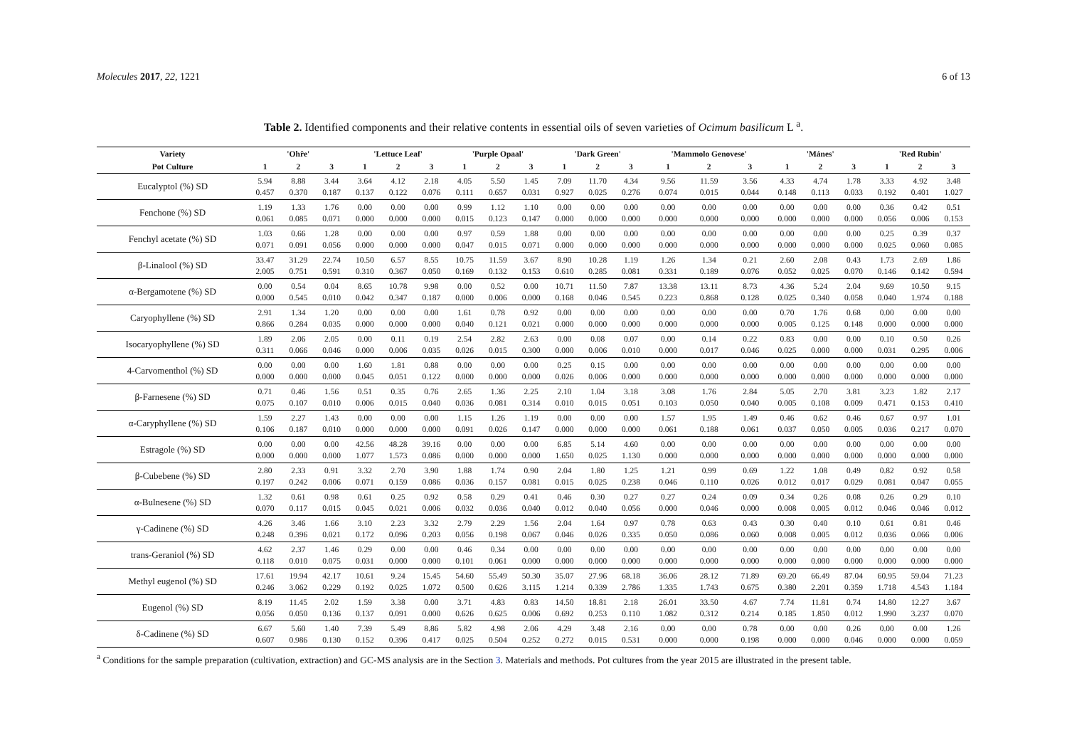Molecules 2017, 22, 1221 6 of 13
Table 2. Identified components and their relative contents in essential oils of seven varieties of Ocimum basilicum L <sup>a</sup>.
| Variety | 'Ohře' | | | 'Lettuce Leaf' | | | 'Purple Opaal' | | | 'Dark Green' | | | 'Mammolo Genovese' | | | 'Mánes' | | | 'Red Rubin' | | |
| --- | --- | --- | --- | --- | --- | --- | --- | --- | --- | --- | --- | --- | --- | --- | --- | --- | --- | --- | --- | --- | --- |
| Pot Culture | 1 | 2 | 3 | 1 | 2 | 3 | 1 | 2 | 3 | 1 | 2 | 3 | 1 | 2 | 3 | 1 | 2 | 3 | 1 | 2 | 3 |
| Eucalyptol (%) SD | 5.94 0.457 | 8.88 0.370 | 3.44 0.187 | 3.64 0.137 | 4.12 0.122 | 2.18 0.076 | 4.05 0.111 | 5.50 0.657 | 1.45 0.031 | 7.09 0.927 | 11.70 0.025 | 4.34 0.276 | 9.56 0.074 | 11.59 0.015 | 3.56 0.044 | 4.33 0.148 | 4.74 0.113 | 1.78 0.033 | 3.33 0.192 | 4.92 0.401 | 3.48 1.027 |
| Fenchone (%) SD | 1.19 0.061 | 1.33 0.085 | 1.76 0.071 | 0.00 0.000 | 0.00 0.000 | 0.00 0.000 | 0.99 0.015 | 1.12 0.123 | 1.10 0.147 | 0.00 0.000 | 0.00 0.000 | 0.00 0.000 | 0.00 0.000 | 0.00 0.000 | 0.00 0.000 | 0.00 0.000 | 0.00 0.000 | 0.00 0.000 | 0.36 0.056 | 0.42 0.006 | 0.51 0.153 |
| Fenchyl acetate (%) SD | 1.03 0.071 | 0.66 0.091 | 1.28 0.056 | 0.00 0.000 | 0.00 0.000 | 0.00 0.000 | 0.97 0.047 | 0.59 0.015 | 1.88 0.071 | 0.00 0.000 | 0.00 0.000 | 0.00 0.000 | 0.00 0.000 | 0.00 0.000 | 0.00 0.000 | 0.00 0.000 | 0.00 0.000 | 0.00 0.000 | 0.25 0.025 | 0.39 0.060 | 0.37 0.085 |
| β-Linalool (%) SD | 33.47 2.005 | 31.29 0.751 | 22.74 0.591 | 10.50 0.310 | 6.57 0.367 | 8.55 0.050 | 10.75 0.169 | 11.59 0.132 | 3.67 0.153 | 8.90 0.610 | 10.28 0.285 | 1.19 0.081 | 1.26 0.331 | 1.34 0.189 | 0.21 0.076 | 2.60 0.052 | 2.08 0.025 | 0.43 0.070 | 1.73 0.146 | 2.69 0.142 | 1.86 0.594 |
| α-Bergamotene (%) SD | 0.00 0.000 | 0.54 0.545 | 0.04 0.010 | 8.65 0.042 | 10.78 0.347 | 9.98 0.187 | 0.00 0.000 | 0.52 0.006 | 0.00 0.000 | 10.71 0.168 | 11.50 0.046 | 7.87 0.545 | 13.38 0.223 | 13.11 0.868 | 8.73 0.128 | 4.36 0.025 | 5.24 0.340 | 2.04 0.058 | 9.69 0.040 | 10.50 1.974 | 9.15 0.188 |
| Caryophyllene (%) SD | 2.91 0.866 | 1.34 0.284 | 1.20 0.035 | 0.00 0.000 | 0.00 0.000 | 0.00 0.000 | 1.61 0.040 | 0.78 0.121 | 0.92 0.021 | 0.00 0.000 | 0.00 0.000 | 0.00 0.000 | 0.00 0.000 | 0.00 0.000 | 0.00 0.000 | 0.70 0.005 | 1.76 0.125 | 0.68 0.148 | 0.00 0.000 | 0.00 0.000 | 0.00 0.000 |
| Isocaryophyllene (%) SD | 1.89 0.311 | 2.06 0.066 | 2.05 0.046 | 0.00 0.000 | 0.11 0.006 | 0.19 0.035 | 2.54 0.026 | 2.82 0.015 | 2.63 0.300 | 0.00 0.000 | 0.08 0.006 | 0.07 0.010 | 0.00 0.000 | 0.14 0.017 | 0.22 0.046 | 0.83 0.025 | 0.00 0.000 | 0.00 0.000 | 0.10 0.031 | 0.50 0.295 | 0.26 0.006 |
| 4-Carvomenthol (%) SD | 0.00 0.000 | 0.00 0.000 | 0.00 0.000 | 1.60 0.045 | 1.81 0.051 | 0.88 0.122 | 0.00 0.000 | 0.00 0.000 | 0.00 0.000 | 0.25 0.026 | 0.15 0.006 | 0.00 0.000 | 0.00 0.000 | 0.00 0.000 | 0.00 0.000 | 0.00 0.000 | 0.00 0.000 | 0.00 0.000 | 0.00 0.000 | 0.00 0.000 | 0.00 0.000 |
| β-Farnesene (%) SD | 0.71 0.075 | 0.46 0.107 | 1.56 0.010 | 0.51 0.006 | 0.35 0.015 | 0.76 0.040 | 2.65 0.036 | 1.36 0.081 | 2.25 0.314 | 2.10 0.010 | 1.04 0.015 | 3.18 0.051 | 3.08 0.103 | 1.76 0.050 | 2.84 0.040 | 5.05 0.005 | 2.70 0.108 | 3.81 0.009 | 3.23 0.471 | 1.82 0.153 | 2.17 0.410 |
| α-Caryphyllene (%) SD | 1.59 0.106 | 2.27 0.187 | 1.43 0.010 | 0.00 0.000 | 0.00 0.000 | 0.00 0.000 | 1.15 0.091 | 1.26 0.026 | 1.19 0.147 | 0.00 0.000 | 0.00 0.000 | 0.00 0.000 | 1.57 0.061 | 1.95 0.188 | 1.49 0.061 | 0.46 0.037 | 0.62 0.050 | 0.46 0.005 | 0.67 0.036 | 0.97 0.217 | 1.01 0.070 |
| Estragole (%) SD | 0.00 0.000 | 0.00 0.000 | 0.00 0.000 | 42.56 1.077 | 48.28 1.573 | 39.16 0.086 | 0.00 0.000 | 0.00 0.000 | 0.00 0.000 | 6.85 1.650 | 5.14 0.025 | 4.60 1.130 | 0.00 0.000 | 0.00 0.000 | 0.00 0.000 | 0.00 0.000 | 0.00 0.000 | 0.00 0.000 | 0.00 0.000 | 0.00 0.000 | 0.00 0.000 |
| β-Cubebene (%) SD | 2.80 0.197 | 2.33 0.242 | 0.91 0.006 | 3.32 0.071 | 2.70 0.159 | 3.90 0.086 | 1.88 0.036 | 1.74 0.157 | 0.90 0.081 | 2.04 0.015 | 1.80 0.025 | 1.25 0.238 | 1.21 0.046 | 0.99 0.110 | 0.69 0.026 | 1.22 0.012 | 1.08 0.017 | 0.49 0.029 | 0.82 0.081 | 0.92 0.047 | 0.58 0.055 |
| α-Bulnesene (%) SD | 1.32 0.070 | 0.61 0.117 | 0.98 0.015 | 0.61 0.045 | 0.25 0.021 | 0.92 0.006 | 0.58 0.032 | 0.29 0.036 | 0.41 0.040 | 0.46 0.012 | 0.30 0.040 | 0.27 0.056 | 0.27 0.000 | 0.24 0.046 | 0.09 0.000 | 0.34 0.008 | 0.26 0.005 | 0.08 0.012 | 0.26 0.046 | 0.29 0.046 | 0.10 0.012 |
| γ-Cadinene (%) SD | 4.26 0.248 | 3.46 0.396 | 1.66 0.021 | 3.10 0.172 | 2.23 0.096 | 3.32 0.203 | 2.79 0.056 | 2.29 0.198 | 1.56 0.067 | 2.04 0.046 | 1.64 0.026 | 0.97 0.335 | 0.78 0.050 | 0.63 0.086 | 0.43 0.060 | 0.30 0.008 | 0.40 0.005 | 0.10 0.012 | 0.61 0.036 | 0.81 0.066 | 0.46 0.006 |
| trans-Geraniol (%) SD | 4.62 0.118 | 2.37 0.010 | 1.46 0.075 | 0.29 0.031 | 0.00 0.000 | 0.00 0.000 | 0.46 0.101 | 0.34 0.061 | 0.00 0.000 | 0.00 0.000 | 0.00 0.000 | 0.00 0.000 | 0.00 0.000 | 0.00 0.000 | 0.00 0.000 | 0.00 0.000 | 0.00 0.000 | 0.00 0.000 | 0.00 0.000 | 0.00 0.000 | 0.00 0.000 |
| Methyl eugenol (%) SD | 17.61 0.246 | 19.94 3.062 | 42.17 0.229 | 10.61 0.192 | 9.24 0.025 | 15.45 1.072 | 54.60 0.500 | 55.49 0.626 | 50.30 3.115 | 35.07 1.214 | 27.96 0.339 | 68.18 2.786 | 36.06 1.335 | 28.12 1.743 | 71.89 0.675 | 69.20 0.380 | 66.49 2.201 | 87.04 0.359 | 60.95 1.718 | 59.04 4.543 | 71.23 1.184 |
| Eugenol (%) SD | 8.19 0.056 | 11.45 0.050 | 2.02 0.136 | 1.59 0.137 | 3.38 0.091 | 0.00 0.000 | 3.71 0.626 | 4.83 0.625 | 0.83 0.006 | 14.50 0.692 | 18.81 0.253 | 2.18 0.110 | 26.01 1.082 | 33.50 0.312 | 4.67 0.214 | 7.74 0.185 | 11.81 1.850 | 0.74 0.012 | 14.80 1.990 | 12.27 3.237 | 3.67 0.070 |
| δ-Cadinene (%) SD | 6.67 0.607 | 5.60 0.986 | 1.40 0.130 | 7.39 0.152 | 5.49 0.396 | 8.86 0.417 | 5.82 0.025 | 4.98 0.504 | 2.06 0.252 | 4.29 0.272 | 3.48 0.015 | 2.16 0.531 | 0.00 0.000 | 0.00 0.000 | 0.78 0.198 | 0.00 0.000 | 0.00 0.000 | 0.26 0.046 | 0.00 0.000 | 0.00 0.000 | 1.26 0.059 |
<sup>a</sup> Conditions for the sample preparation (cultivation, extraction) and GC-MS analysis are in the Section 3. Materials and methods. Pot cultures from the year 2015 are illustrated in the present table.